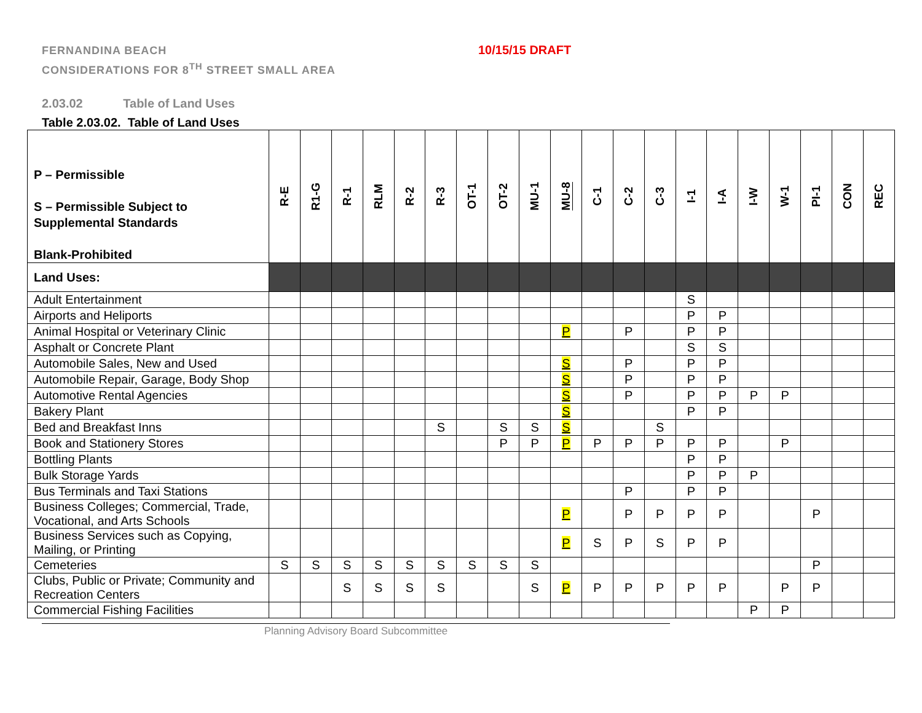FERNANDINA BEACH
CONSIDERATIONS FOR 8<sup>TH</sup> STREET SMALL AREA
10/15/15 DRAFT
2.03.02 Table of Land Uses
Table 2.03.02. Table of Land Uses
| P – Permissible S – Permissible Subject to Supplemental Standards Blank-Prohibited | R-E | R1-G | R-1 | RLM | R-2 | R-3 | OT-1 | OT-2 | MU-1 | MU-8 | C-1 | C-2 | C-3 | I-1 | I-A | I-W | W-1 | PI-1 | CON | REC |
| Land Uses: | | | | | | | | | | | | | | | | | | | | |
| Adult Entertainment | | | | | | | | | | | | | | S | | | | | | |
| Airports and Heliports | | | | | | | | | | | | | | P | P | | | | | |
| Animal Hospital or Veterinary Clinic | | | | | | | | | | P | | P | | P | P | | | | | |
| Asphalt or Concrete Plant | | | | | | | | | | | | | | S | S | | | | | |
| Automobile Sales, New and Used | | | | | | | | | | S | | P | | P | P | | | | | |
| Automobile Repair, Garage, Body Shop | | | | | | | | | | S | | P | | P | P | | | | | |
| Automotive Rental Agencies | | | | | | | | | | S | | P | | P | P | P | P | | | |
| Bakery Plant | | | | | | | | | | S | | | | P | P | | | | | |
| Bed and Breakfast Inns | | | | | | S | | S | S | S | | | S | | | | | | | |
| Book and Stationery Stores | | | | | | | | P | P | P | P | P | P | P | P | | P | | | |
| Bottling Plants | | | | | | | | | | | | | | P | P | | | | | |
| Bulk Storage Yards | | | | | | | | | | | | | | P | P | P | | | | |
| Bus Terminals and Taxi Stations | | | | | | | | | | | | P | | P | P | | | | | |
| Business Colleges; Commercial, Trade, Vocational, and Arts Schools | | | | | | | | | | P | | P | P | P | P | | | P | | |
| Business Services such as Copying, Mailing, or Printing | | | | | | | | | | P | S | P | S | P | P | | | | | |
| Cemeteries | S | S | S | S | S | S | S | S | S | | | | | | | | | P | | |
| Clubs, Public or Private; Community and Recreation Centers | | | S | S | S | S | | | S | P | P | P | P | P | P | | P | P | | |
| Commercial Fishing Facilities | | | | | | | | | | | | | | | | P | P | | | |
Planning Advisory Board Subcommittee